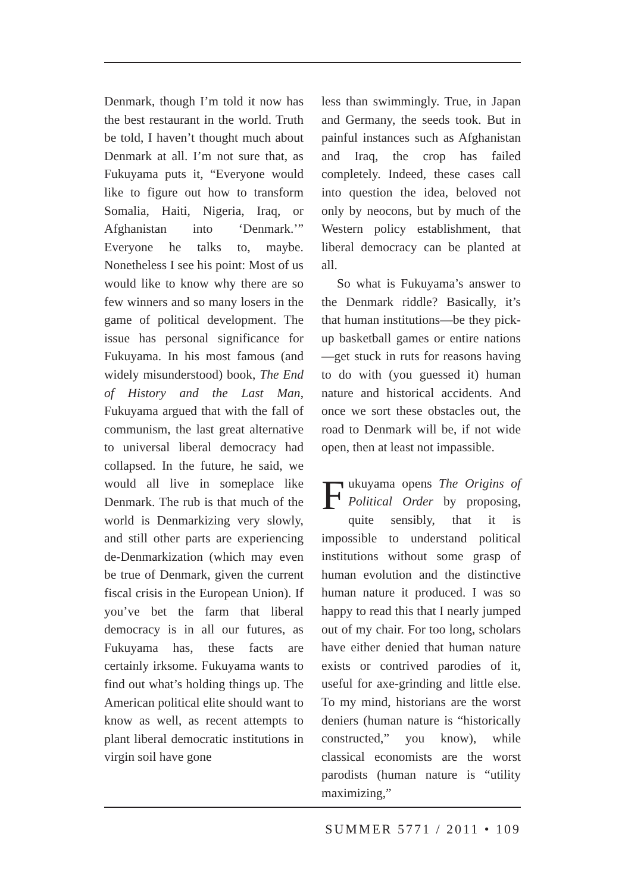Denmark, though I’m told it now has the best restaurant in the world. Truth be told, I haven’t thought much about Denmark at all. I’m not sure that, as Fukuyama puts it, “Everyone would like to figure out how to transform Somalia, Haiti, Nigeria, Iraq, or Afghanistan into ‘Denmark.’” Everyone he talks to, maybe. Nonetheless I see his point: Most of us would like to know why there are so few winners and so many losers in the game of political development. The issue has personal significance for Fukuyama. In his most famous (and widely misunderstood) book, The End of History and the Last Man, Fukuyama argued that with the fall of communism, the last great alternative to universal liberal democracy had collapsed. In the future, he said, we would all live in someplace like Denmark. The rub is that much of the world is Denmarkizing very slowly, and still other parts are experiencing de-Denmarkization (which may even be true of Denmark, given the current fiscal crisis in the European Union). If you’ve bet the farm that liberal democracy is in all our futures, as Fukuyama has, these facts are certainly irksome. Fukuyama wants to find out what’s holding things up. The American political elite should want to know as well, as recent attempts to plant liberal democratic institutions in virgin soil have gone
less than swimmingly. True, in Japan and Germany, the seeds took. But in painful instances such as Afghanistan and Iraq, the crop has failed completely. Indeed, these cases call into question the idea, beloved not only by neocons, but by much of the Western policy establishment, that liberal democracy can be planted at all.
So what is Fukuyama’s answer to the Denmark riddle? Basically, it’s that human institutions—be they pick-up basketball games or entire nations—get stuck in ruts for reasons having to do with (you guessed it) human nature and historical accidents. And once we sort these obstacles out, the road to Denmark will be, if not wide open, then at least not impassible.
Fukuyama opens The Origins of Political Order by proposing, quite sensibly, that it is impossible to understand political institutions without some grasp of human evolution and the distinctive human nature it produced. I was so happy to read this that I nearly jumped out of my chair. For too long, scholars have either denied that human nature exists or contrived parodies of it, useful for axe-grinding and little else. To my mind, historians are the worst deniers (human nature is “historically constructed,” you know), while classical economists are the worst parodists (human nature is “utility maximizing,”
SUMMER 5771 / 2011 • 109